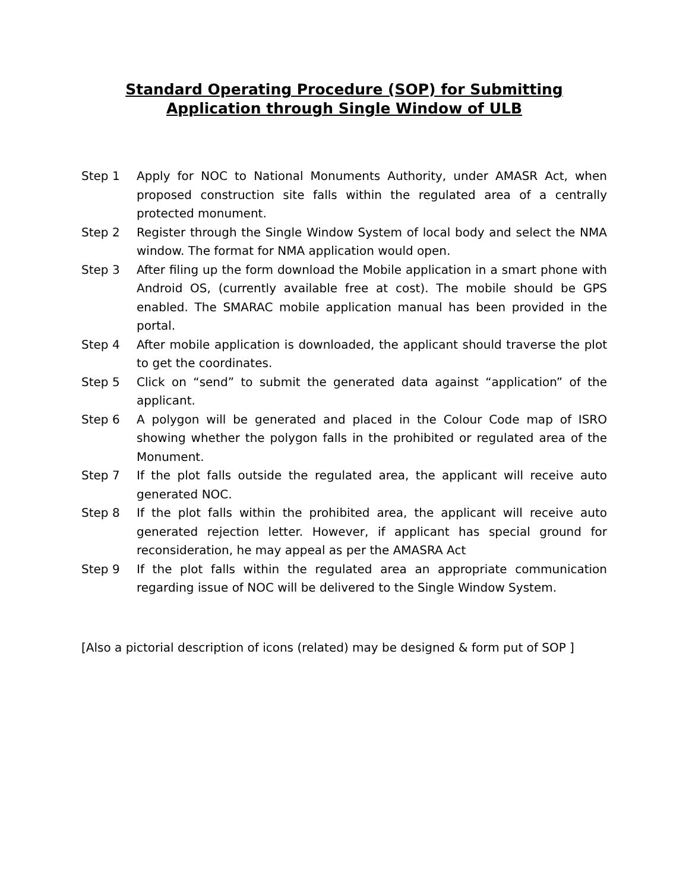Standard Operating Procedure (SOP) for Submitting Application through Single Window of ULB
Step 1 Apply for NOC to National Monuments Authority, under AMASR Act, when proposed construction site falls within the regulated area of a centrally protected monument.
Step 2 Register through the Single Window System of local body and select the NMA window. The format for NMA application would open.
Step 3 After filing up the form download the Mobile application in a smart phone with Android OS, (currently available free at cost). The mobile should be GPS enabled. The SMARAC mobile application manual has been provided in the portal.
Step 4 After mobile application is downloaded, the applicant should traverse the plot to get the coordinates.
Step 5 Click on “send” to submit the generated data against “application” of the applicant.
Step 6 A polygon will be generated and placed in the Colour Code map of ISRO showing whether the polygon falls in the prohibited or regulated area of the Monument.
Step 7 If the plot falls outside the regulated area, the applicant will receive auto generated NOC.
Step 8 If the plot falls within the prohibited area, the applicant will receive auto generated rejection letter. However, if applicant has special ground for reconsideration, he may appeal as per the AMASRA Act
Step 9 If the plot falls within the regulated area an appropriate communication regarding issue of NOC will be delivered to the Single Window System.
[Also a pictorial description of icons (related) may be designed & form put of SOP ]